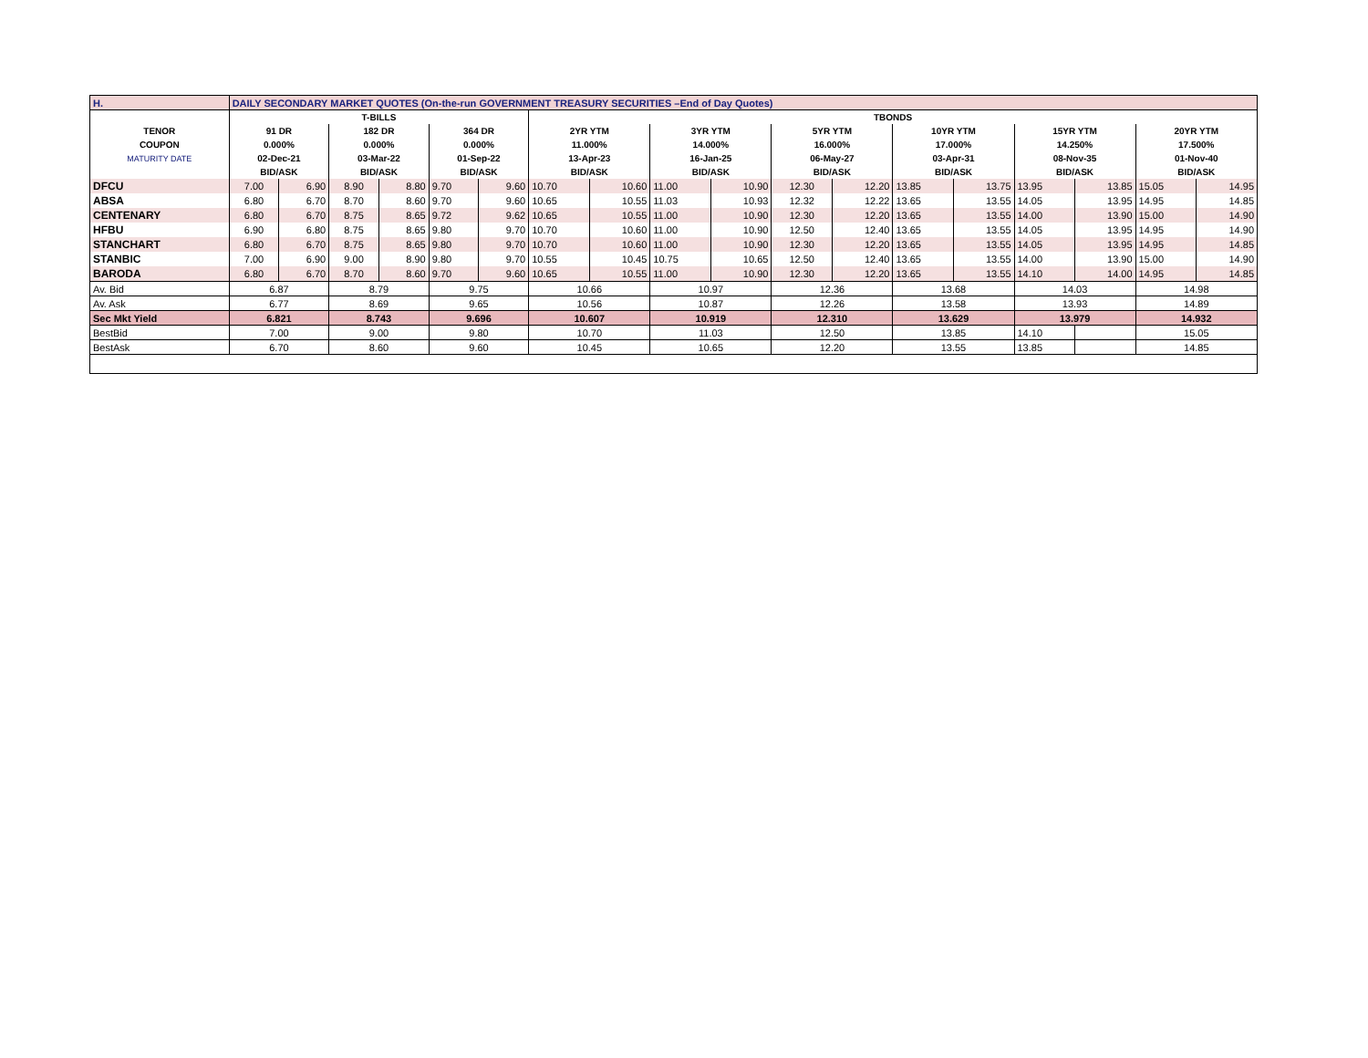| H. | DAILY SECONDARY MARKET QUOTES (On-the-run GOVERNMENT TREASURY SECURITIES –End of Day Quotes) | | | | | | | | | | | | | | | | | |
| | T-BILLS | | | | | | TBONDS | | | | | | | | | | | |
| TENOR | 91 DR | | 182 DR | | 364 DR | | 2YR YTM | | 3YR YTM | | 5YR YTM | | 10YR YTM | | 15YR YTM | | 20YR YTM | |
| COUPON | 0.000% | | 0.000% | | 0.000% | | 11.000% | | 14.000% | | 16.000% | | 17.000% | | 14.250% | | 17.500% | |
| MATURITY DATE | 02-Dec-21 | | 03-Mar-22 | | 01-Sep-22 | | 13-Apr-23 | | 16-Jan-25 | | 06-May-27 | | 03-Apr-31 | | 08-Nov-35 | | 01-Nov-40 | |
| | BID/ASK | | BID/ASK | | BID/ASK | | BID/ASK | | BID/ASK | | BID/ASK | | BID/ASK | | BID/ASK | | BID/ASK | |
| DFCU | 7.00 | 6.90 | 8.90 | 8.80 | 9.70 | 9.60 | 10.70 | 10.60 | 11.00 | 10.90 | 12.30 | 12.20 | 13.85 | 13.75 | 13.95 | 13.85 | 15.05 | 14.95 |
| ABSA | 6.80 | 6.70 | 8.70 | 8.60 | 9.70 | 9.60 | 10.65 | 10.55 | 11.03 | 10.93 | 12.32 | 12.22 | 13.65 | 13.55 | 14.05 | 13.95 | 14.95 | 14.85 |
| CENTENARY | 6.80 | 6.70 | 8.75 | 8.65 | 9.72 | 9.62 | 10.65 | 10.55 | 11.00 | 10.90 | 12.30 | 12.20 | 13.65 | 13.55 | 14.00 | 13.90 | 15.00 | 14.90 |
| HFBU | 6.90 | 6.80 | 8.75 | 8.65 | 9.80 | 9.70 | 10.70 | 10.60 | 11.00 | 10.90 | 12.50 | 12.40 | 13.65 | 13.55 | 14.05 | 13.95 | 14.95 | 14.90 |
| STANCHART | 6.80 | 6.70 | 8.75 | 8.65 | 9.80 | 9.70 | 10.70 | 10.60 | 11.00 | 10.90 | 12.30 | 12.20 | 13.65 | 13.55 | 14.05 | 13.95 | 14.95 | 14.85 |
| STANBIC | 7.00 | 6.90 | 9.00 | 8.90 | 9.80 | 9.70 | 10.55 | 10.45 | 10.75 | 10.65 | 12.50 | 12.40 | 13.65 | 13.55 | 14.00 | 13.90 | 15.00 | 14.90 |
| BARODA | 6.80 | 6.70 | 8.70 | 8.60 | 9.70 | 9.60 | 10.65 | 10.55 | 11.00 | 10.90 | 12.30 | 12.20 | 13.65 | 13.55 | 14.10 | 14.00 | 14.95 | 14.85 |
| Av. Bid | 6.87 | | 8.79 | | 9.75 | | 10.66 | | 10.97 | | 12.36 | | 13.68 | | 14.03 | | 14.98 | |
| Av. Ask | 6.77 | | 8.69 | | 9.65 | | 10.56 | | 10.87 | | 12.26 | | 13.58 | | 13.93 | | 14.89 | |
| Sec Mkt Yield | 6.821 | | 8.743 | | 9.696 | | 10.607 | | 10.919 | | 12.310 | | 13.629 | | 13.979 | | 14.932 | |
| BestBid | 7.00 | | 9.00 | | 9.80 | | 10.70 | | 11.03 | | 12.50 | | 13.85 | | 14.10 | | 15.05 | |
| BestAsk | 6.70 | | 8.60 | | 9.60 | | 10.45 | | 10.65 | | 12.20 | | 13.55 | | 13.85 | | 14.85 | |